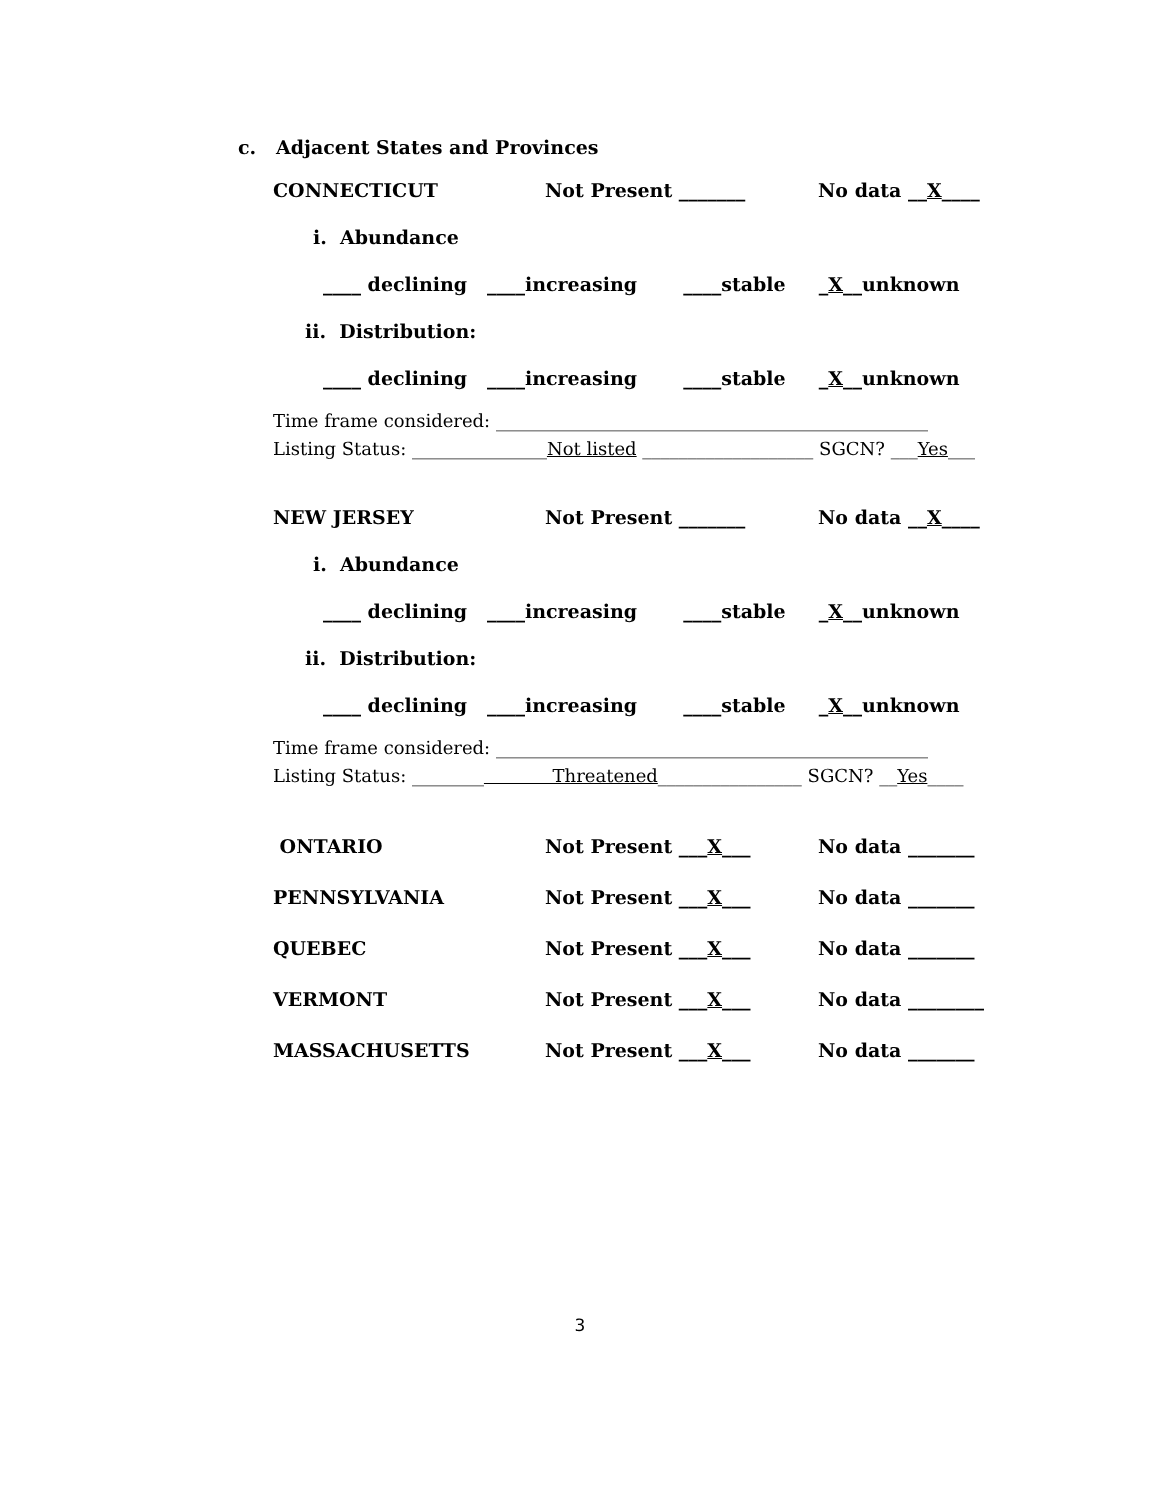c. Adjacent States and Provinces
CONNECTICUT Not Present _______ No data __X____
i. Abundance
____ declining ____increasing ____stable _ X __unknown
ii. Distribution:
____ declining ____increasing ____stable _ X __unknown
Time frame considered: ________________________________________________
Listing Status: _______________Not listed ___________________ SGCN? ___Yes___
NEW JERSEY Not Present _______ No data __X____
i. Abundance
____ declining ____increasing ____stable _ X __unknown
ii. Distribution:
____ declining ____increasing ____stable _ X __unknown
Time frame considered: ________________________________________________
Listing Status: ________ Threatened________________ SGCN? __Yes____
ONTARIO Not Present ___X___ No data _______
PENNSYLVANIA Not Present ___X___ No data _______
QUEBEC Not Present ___X___ No data _______
VERMONT Not Present ___X___ No data ________
MASSACHUSETTS Not Present ___X___ No data _______
3